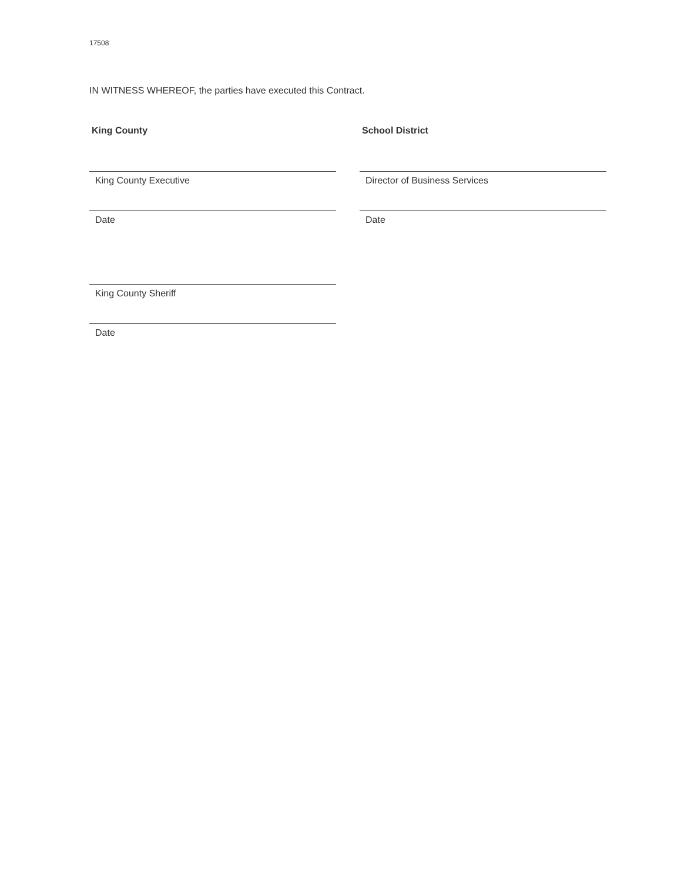17508
IN WITNESS WHEREOF, the parties have executed this Contract.
King County
King County Executive
Date
King County Sheriff
Date
School District
Director of Business Services
Date